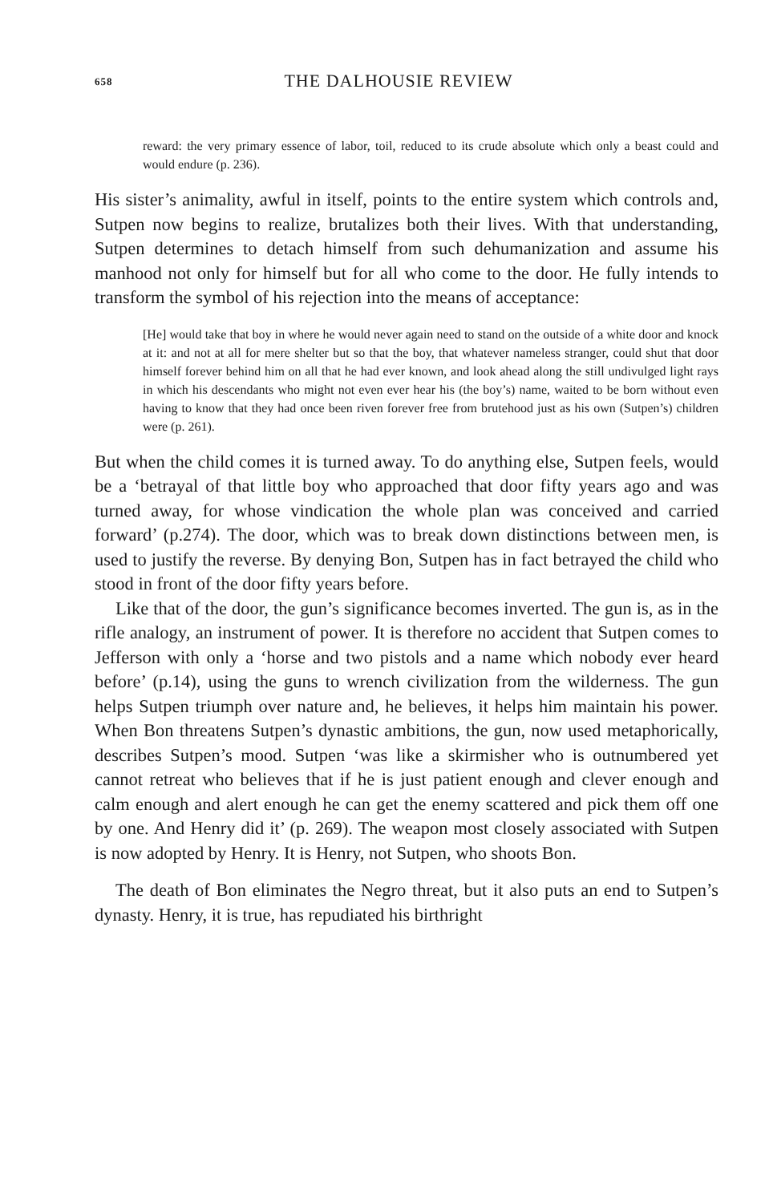658 THE DALHOUSIE REVIEW
reward: the very primary essence of labor, toil, reduced to its crude absolute which only a beast could and would endure (p. 236).
His sister’s animality, awful in itself, points to the entire system which controls and, Sutpen now begins to realize, brutalizes both their lives. With that understanding, Sutpen determines to detach himself from such dehumanization and assume his manhood not only for himself but for all who come to the door. He fully intends to transform the symbol of his rejection into the means of acceptance:
[He] would take that boy in where he would never again need to stand on the outside of a white door and knock at it: and not at all for mere shelter but so that the boy, that whatever nameless stranger, could shut that door himself forever behind him on all that he had ever known, and look ahead along the still undivulged light rays in which his descendants who might not even ever hear his (the boy’s) name, waited to be born without even having to know that they had once been riven forever free from brutehood just as his own (Sutpen’s) children were (p. 261).
But when the child comes it is turned away. To do anything else, Sutpen feels, would be a ‘betrayal of that little boy who approached that door fifty years ago and was turned away, for whose vindication the whole plan was conceived and carried forward’ (p.274). The door, which was to break down distinctions between men, is used to justify the reverse. By denying Bon, Sutpen has in fact betrayed the child who stood in front of the door fifty years before.
Like that of the door, the gun’s significance becomes inverted. The gun is, as in the rifle analogy, an instrument of power. It is therefore no accident that Sutpen comes to Jefferson with only a ‘horse and two pistols and a name which nobody ever heard before’ (p.14), using the guns to wrench civilization from the wilderness. The gun helps Sutpen triumph over nature and, he believes, it helps him maintain his power. When Bon threatens Sutpen’s dynastic ambitions, the gun, now used metaphorically, describes Sutpen’s mood. Sutpen ‘was like a skirmisher who is outnumbered yet cannot retreat who believes that if he is just patient enough and clever enough and calm enough and alert enough he can get the enemy scattered and pick them off one by one. And Henry did it’ (p. 269). The weapon most closely associated with Sutpen is now adopted by Henry. It is Henry, not Sutpen, who shoots Bon.
The death of Bon eliminates the Negro threat, but it also puts an end to Sutpen’s dynasty. Henry, it is true, has repudiated his birthright